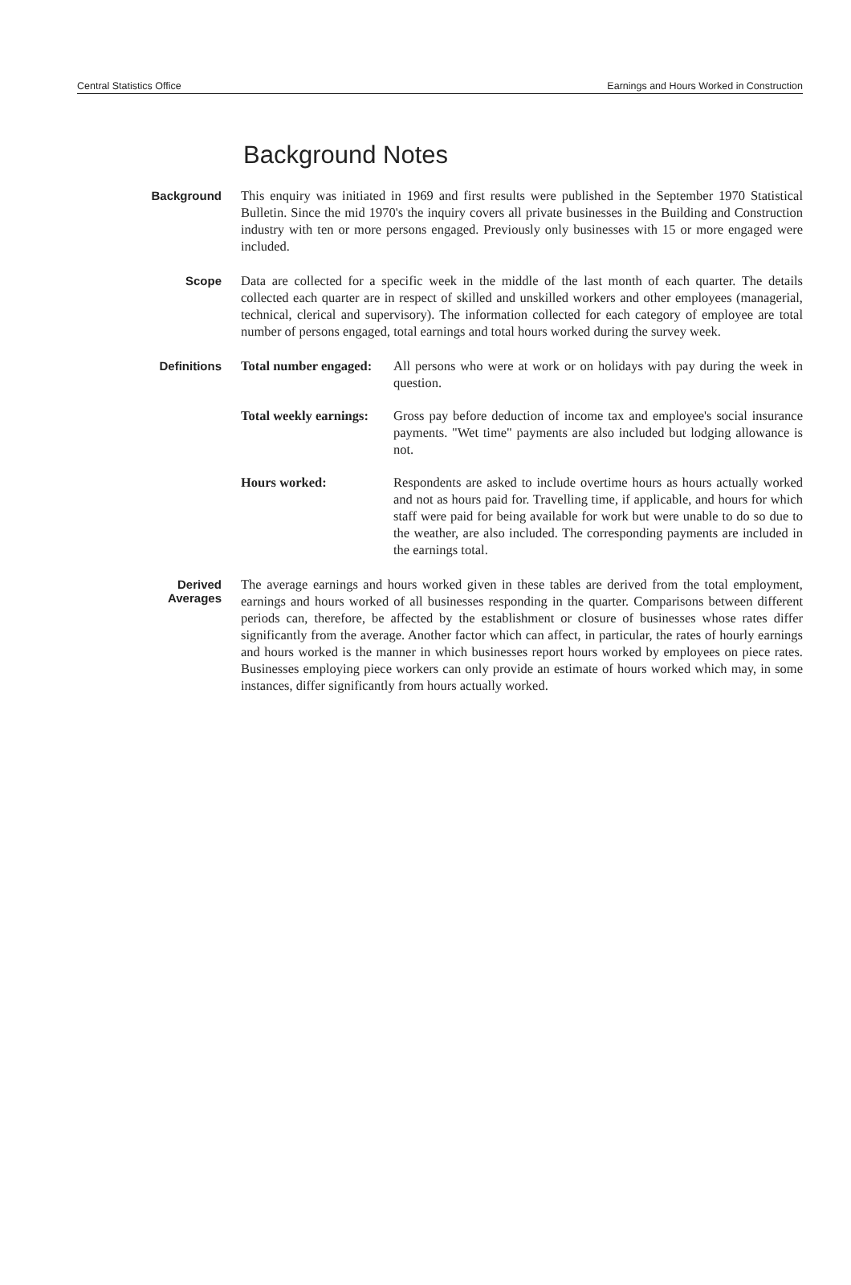Central Statistics Office Earnings and Hours Worked in Construction
Background Notes
Background
This enquiry was initiated in 1969 and first results were published in the September 1970 Statistical Bulletin. Since the mid 1970's the inquiry covers all private businesses in the Building and Construction industry with ten or more persons engaged. Previously only businesses with 15 or more engaged were included.
Scope
Data are collected for a specific week in the middle of the last month of each quarter. The details collected each quarter are in respect of skilled and unskilled workers and other employees (managerial, technical, clerical and supervisory). The information collected for each category of employee are total number of persons engaged, total earnings and total hours worked during the survey week.
Definitions
Total number engaged: All persons who were at work or on holidays with pay during the week in question.
Total weekly earnings: Gross pay before deduction of income tax and employee's social insurance payments. "Wet time" payments are also included but lodging allowance is not.
Hours worked: Respondents are asked to include overtime hours as hours actually worked and not as hours paid for. Travelling time, if applicable, and hours for which staff were paid for being available for work but were unable to do so due to the weather, are also included. The corresponding payments are included in the earnings total.
Derived
Averages
The average earnings and hours worked given in these tables are derived from the total employment, earnings and hours worked of all businesses responding in the quarter. Comparisons between different periods can, therefore, be affected by the establishment or closure of businesses whose rates differ significantly from the average. Another factor which can affect, in particular, the rates of hourly earnings and hours worked is the manner in which businesses report hours worked by employees on piece rates. Businesses employing piece workers can only provide an estimate of hours worked which may, in some instances, differ significantly from hours actually worked.